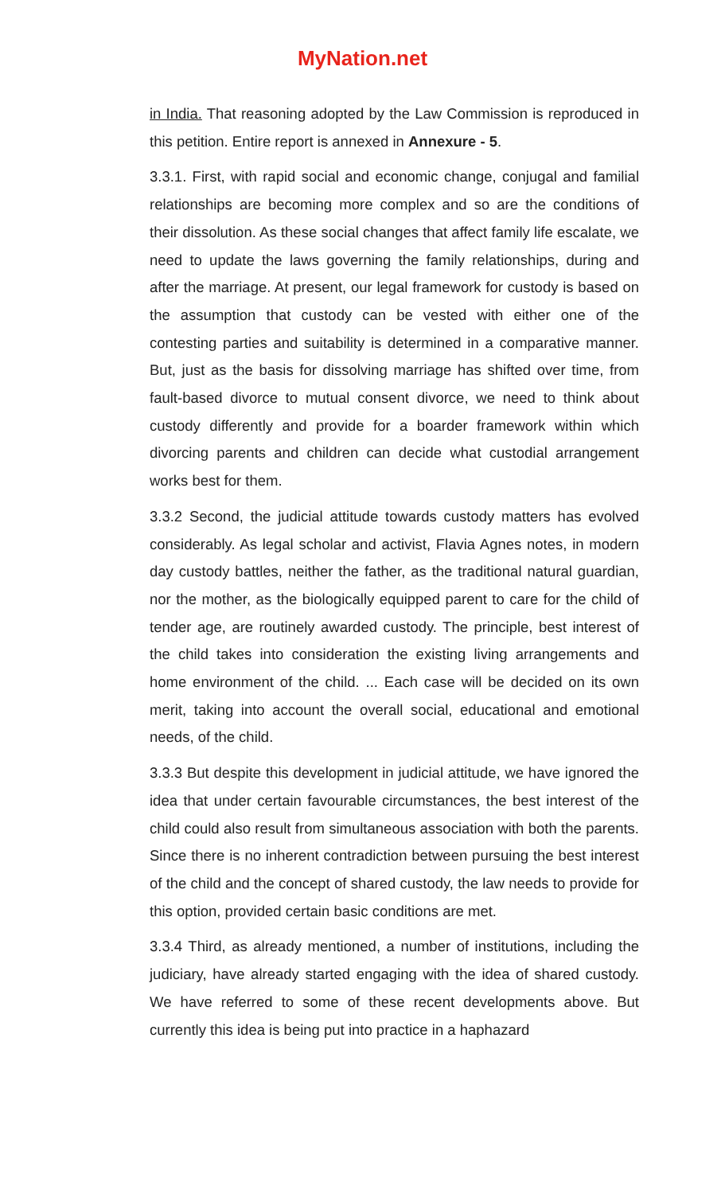MyNation.net
in India. That reasoning adopted by the Law Commission is reproduced in this petition. Entire report is annexed in Annexure - 5.
3.3.1. First, with rapid social and economic change, conjugal and familial relationships are becoming more complex and so are the conditions of their dissolution. As these social changes that affect family life escalate, we need to update the laws governing the family relationships, during and after the marriage. At present, our legal framework for custody is based on the assumption that custody can be vested with either one of the contesting parties and suitability is determined in a comparative manner. But, just as the basis for dissolving marriage has shifted over time, from fault-based divorce to mutual consent divorce, we need to think about custody differently and provide for a boarder framework within which divorcing parents and children can decide what custodial arrangement works best for them.
3.3.2 Second, the judicial attitude towards custody matters has evolved considerably. As legal scholar and activist, Flavia Agnes notes, in modern day custody battles, neither the father, as the traditional natural guardian, nor the mother, as the biologically equipped parent to care for the child of tender age, are routinely awarded custody. The principle, best interest of the child takes into consideration the existing living arrangements and home environment of the child. ... Each case will be decided on its own merit, taking into account the overall social, educational and emotional needs, of the child.
3.3.3 But despite this development in judicial attitude, we have ignored the idea that under certain favourable circumstances, the best interest of the child could also result from simultaneous association with both the parents. Since there is no inherent contradiction between pursuing the best interest of the child and the concept of shared custody, the law needs to provide for this option, provided certain basic conditions are met.
3.3.4 Third, as already mentioned, a number of institutions, including the judiciary, have already started engaging with the idea of shared custody. We have referred to some of these recent developments above. But currently this idea is being put into practice in a haphazard